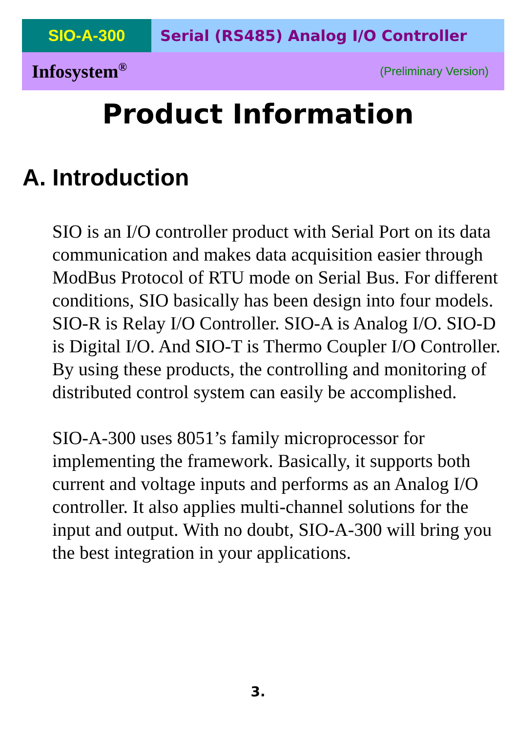SIO-A-300 Serial (RS485) Analog I/O Controller
Infosystem<sup>®</sup> (Preliminary Version)
Product Information
A. Introduction
SIO is an I/O controller product with Serial Port on its data communication and makes data acquisition easier through ModBus Protocol of RTU mode on Serial Bus. For different conditions, SIO basically has been design into four models. SIO-R is Relay I/O Controller. SIO-A is Analog I/O. SIO-D is Digital I/O. And SIO-T is Thermo Coupler I/O Controller. By using these products, the controlling and monitoring of distributed control system can easily be accomplished.
SIO-A-300 uses 8051’s family microprocessor for implementing the framework. Basically, it supports both current and voltage inputs and performs as an Analog I/O controller. It also applies multi-channel solutions for the input and output. With no doubt, SIO-A-300 will bring you the best integration in your applications.
3.